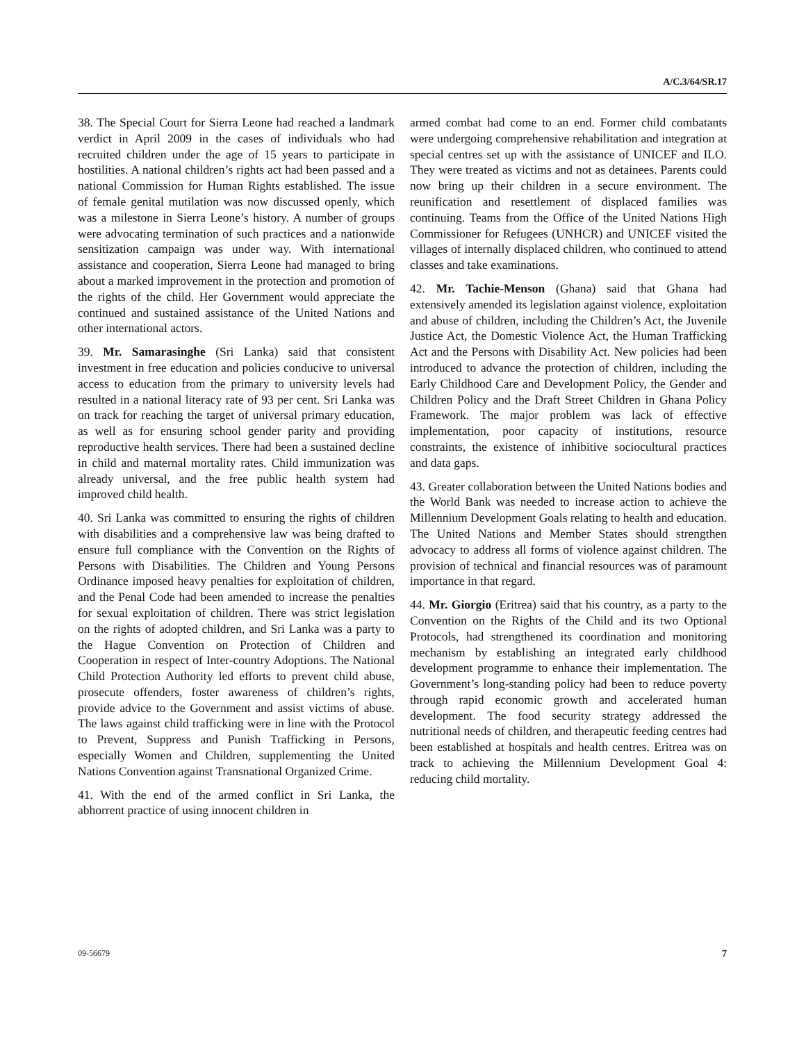A/C.3/64/SR.17
38. The Special Court for Sierra Leone had reached a landmark verdict in April 2009 in the cases of individuals who had recruited children under the age of 15 years to participate in hostilities. A national children’s rights act had been passed and a national Commission for Human Rights established. The issue of female genital mutilation was now discussed openly, which was a milestone in Sierra Leone’s history. A number of groups were advocating termination of such practices and a nationwide sensitization campaign was under way. With international assistance and cooperation, Sierra Leone had managed to bring about a marked improvement in the protection and promotion of the rights of the child. Her Government would appreciate the continued and sustained assistance of the United Nations and other international actors.
39. Mr. Samarasinghe (Sri Lanka) said that consistent investment in free education and policies conducive to universal access to education from the primary to university levels had resulted in a national literacy rate of 93 per cent. Sri Lanka was on track for reaching the target of universal primary education, as well as for ensuring school gender parity and providing reproductive health services. There had been a sustained decline in child and maternal mortality rates. Child immunization was already universal, and the free public health system had improved child health.
40. Sri Lanka was committed to ensuring the rights of children with disabilities and a comprehensive law was being drafted to ensure full compliance with the Convention on the Rights of Persons with Disabilities. The Children and Young Persons Ordinance imposed heavy penalties for exploitation of children, and the Penal Code had been amended to increase the penalties for sexual exploitation of children. There was strict legislation on the rights of adopted children, and Sri Lanka was a party to the Hague Convention on Protection of Children and Cooperation in respect of Inter-country Adoptions. The National Child Protection Authority led efforts to prevent child abuse, prosecute offenders, foster awareness of children’s rights, provide advice to the Government and assist victims of abuse. The laws against child trafficking were in line with the Protocol to Prevent, Suppress and Punish Trafficking in Persons, especially Women and Children, supplementing the United Nations Convention against Transnational Organized Crime.
41. With the end of the armed conflict in Sri Lanka, the abhorrent practice of using innocent children in
armed combat had come to an end. Former child combatants were undergoing comprehensive rehabilitation and integration at special centres set up with the assistance of UNICEF and ILO. They were treated as victims and not as detainees. Parents could now bring up their children in a secure environment. The reunification and resettlement of displaced families was continuing. Teams from the Office of the United Nations High Commissioner for Refugees (UNHCR) and UNICEF visited the villages of internally displaced children, who continued to attend classes and take examinations.
42. Mr. Tachie-Menson (Ghana) said that Ghana had extensively amended its legislation against violence, exploitation and abuse of children, including the Children’s Act, the Juvenile Justice Act, the Domestic Violence Act, the Human Trafficking Act and the Persons with Disability Act. New policies had been introduced to advance the protection of children, including the Early Childhood Care and Development Policy, the Gender and Children Policy and the Draft Street Children in Ghana Policy Framework. The major problem was lack of effective implementation, poor capacity of institutions, resource constraints, the existence of inhibitive sociocultural practices and data gaps.
43. Greater collaboration between the United Nations bodies and the World Bank was needed to increase action to achieve the Millennium Development Goals relating to health and education. The United Nations and Member States should strengthen advocacy to address all forms of violence against children. The provision of technical and financial resources was of paramount importance in that regard.
44. Mr. Giorgio (Eritrea) said that his country, as a party to the Convention on the Rights of the Child and its two Optional Protocols, had strengthened its coordination and monitoring mechanism by establishing an integrated early childhood development programme to enhance their implementation. The Government’s long-standing policy had been to reduce poverty through rapid economic growth and accelerated human development. The food security strategy addressed the nutritional needs of children, and therapeutic feeding centres had been established at hospitals and health centres. Eritrea was on track to achieving the Millennium Development Goal 4: reducing child mortality.
09-56679 7